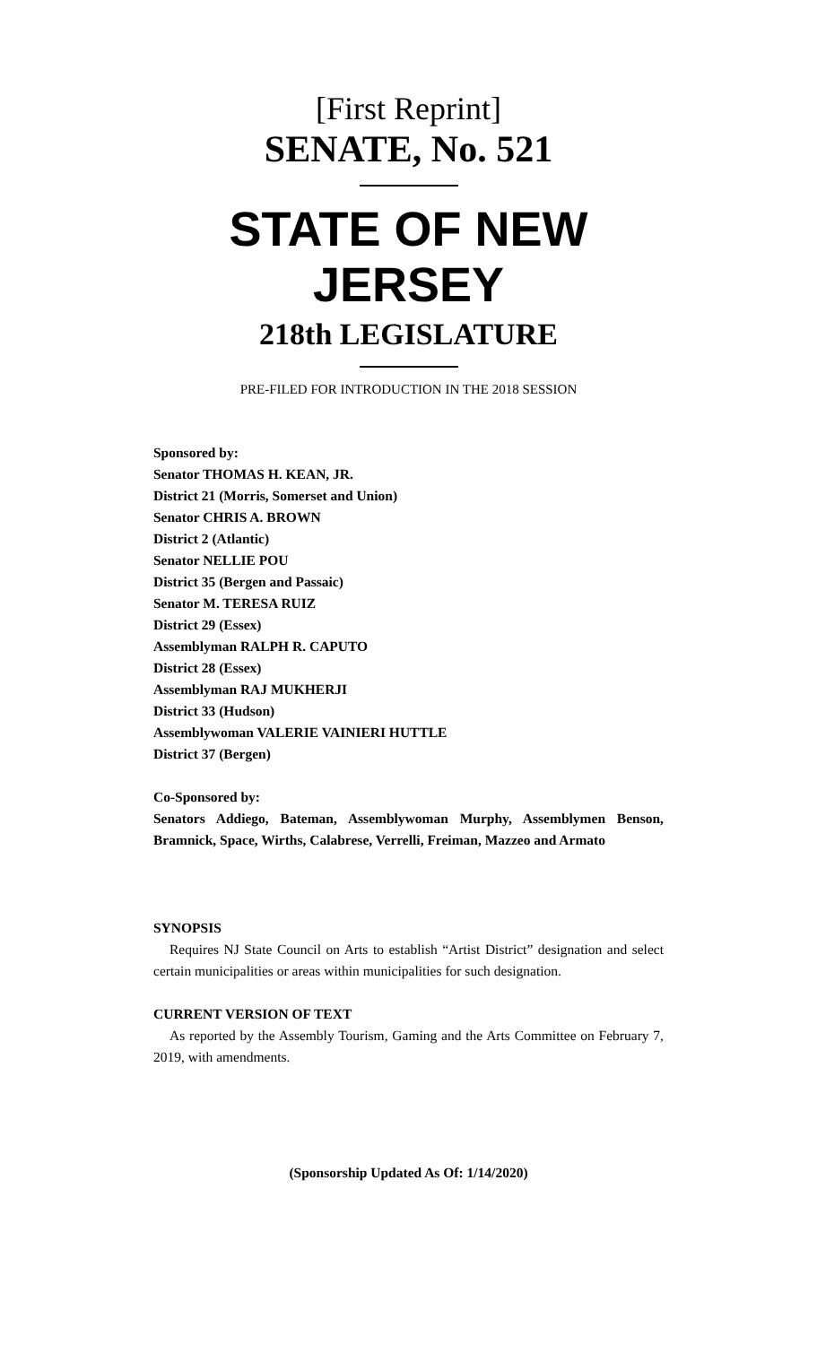[First Reprint]
SENATE, No. 521
STATE OF NEW JERSEY
218th LEGISLATURE
PRE-FILED FOR INTRODUCTION IN THE 2018 SESSION
Sponsored by:
Senator THOMAS H. KEAN, JR.
District 21 (Morris, Somerset and Union)
Senator CHRIS A. BROWN
District 2 (Atlantic)
Senator NELLIE POU
District 35 (Bergen and Passaic)
Senator M. TERESA RUIZ
District 29 (Essex)
Assemblyman RALPH R. CAPUTO
District 28 (Essex)
Assemblyman RAJ MUKHERJI
District 33 (Hudson)
Assemblywoman VALERIE VAINIERI HUTTLE
District 37 (Bergen)
Co-Sponsored by:
Senators Addiego, Bateman, Assemblywoman Murphy, Assemblymen Benson, Bramnick, Space, Wirths, Calabrese, Verrelli, Freiman, Mazzeo and Armato
SYNOPSIS
Requires NJ State Council on Arts to establish “Artist District” designation and select certain municipalities or areas within municipalities for such designation.
CURRENT VERSION OF TEXT
As reported by the Assembly Tourism, Gaming and the Arts Committee on February 7, 2019, with amendments.
(Sponsorship Updated As Of: 1/14/2020)